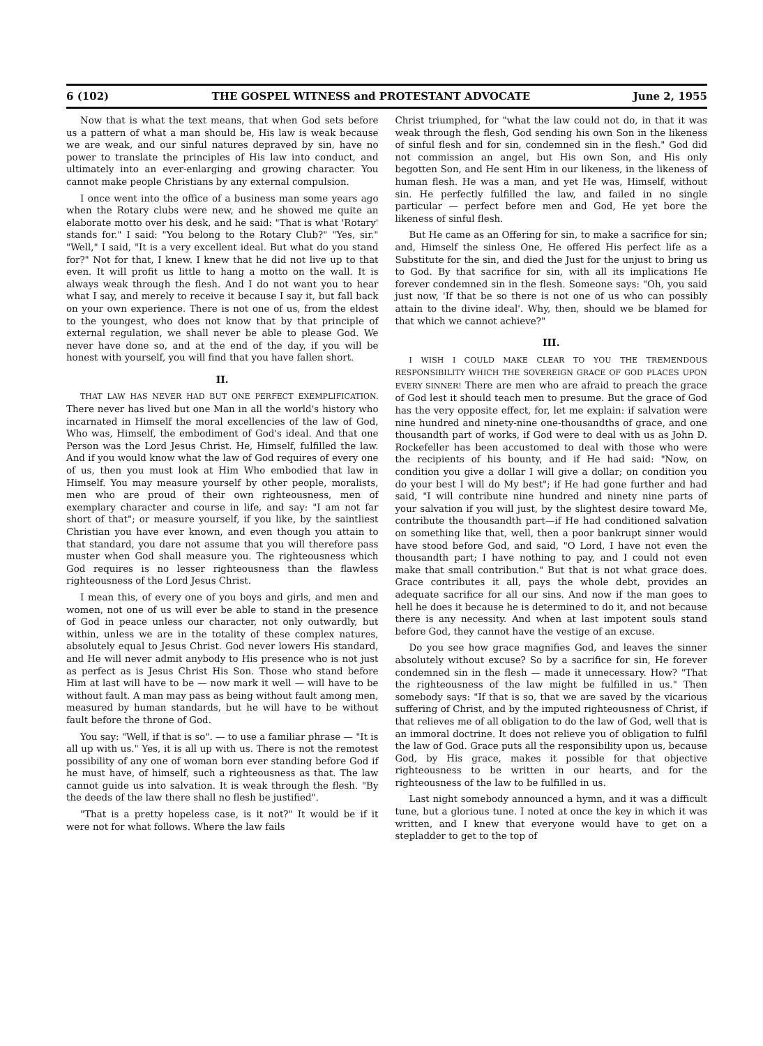6 (102) THE GOSPEL WITNESS and PROTESTANT ADVOCATE June 2, 1955
Now that is what the text means, that when God sets before us a pattern of what a man should be, His law is weak because we are weak, and our sinful natures depraved by sin, have no power to translate the principles of His law into conduct, and ultimately into an ever-enlarging and growing character. You cannot make people Christians by any external compulsion.
I once went into the office of a business man some years ago when the Rotary clubs were new, and he showed me quite an elaborate motto over his desk, and he said: "That is what 'Rotary' stands for." I said: "You belong to the Rotary Club?" "Yes, sir." "Well," I said, "It is a very excellent ideal. But what do you stand for?" Not for that, I knew. I knew that he did not live up to that even. It will profit us little to hang a motto on the wall. It is always weak through the flesh. And I do not want you to hear what I say, and merely to receive it because I say it, but fall back on your own experience. There is not one of us, from the eldest to the youngest, who does not know that by that principle of external regulation, we shall never be able to please God. We never have done so, and at the end of the day, if you will be honest with yourself, you will find that you have fallen short.
II.
THAT LAW HAS NEVER HAD BUT ONE PERFECT EXEMPLIFICATION. There never has lived but one Man in all the world's history who incarnated in Himself the moral excellencies of the law of God, Who was, Himself, the embodiment of God's ideal. And that one Person was the Lord Jesus Christ. He, Himself, fulfilled the law. And if you would know what the law of God requires of every one of us, then you must look at Him Who embodied that law in Himself. You may measure yourself by other people, moralists, men who are proud of their own righteousness, men of exemplary character and course in life, and say: "I am not far short of that"; or measure yourself, if you like, by the saintliest Christian you have ever known, and even though you attain to that standard, you dare not assume that you will therefore pass muster when God shall measure you. The righteousness which God requires is no lesser righteousness than the flawless righteousness of the Lord Jesus Christ.
I mean this, of every one of you boys and girls, and men and women, not one of us will ever be able to stand in the presence of God in peace unless our character, not only outwardly, but within, unless we are in the totality of these complex natures, absolutely equal to Jesus Christ. God never lowers His standard, and He will never admit anybody to His presence who is not just as perfect as is Jesus Christ His Son. Those who stand before Him at last will have to be — now mark it well — will have to be without fault. A man may pass as being without fault among men, measured by human standards, but he will have to be without fault before the throne of God.
You say: "Well, if that is so". — to use a familiar phrase — "It is all up with us." Yes, it is all up with us. There is not the remotest possibility of any one of woman born ever standing before God if he must have, of himself, such a righteousness as that. The law cannot guide us into salvation. It is weak through the flesh. "By the deeds of the law there shall no flesh be justified".
"That is a pretty hopeless case, is it not?" It would be if it were not for what follows. Where the law fails
Christ triumphed, for "what the law could not do, in that it was weak through the flesh, God sending his own Son in the likeness of sinful flesh and for sin, condemned sin in the flesh." God did not commission an angel, but His own Son, and His only begotten Son, and He sent Him in our likeness, in the likeness of human flesh. He was a man, and yet He was, Himself, without sin. He perfectly fulfilled the law, and failed in no single particular — perfect before men and God, He yet bore the likeness of sinful flesh.
But He came as an Offering for sin, to make a sacrifice for sin; and, Himself the sinless One, He offered His perfect life as a Substitute for the sin, and died the Just for the unjust to bring us to God. By that sacrifice for sin, with all its implications He forever condemned sin in the flesh. Someone says: "Oh, you said just now, 'If that be so there is not one of us who can possibly attain to the divine ideal'. Why, then, should we be blamed for that which we cannot achieve?"
III.
I WISH I COULD MAKE CLEAR TO YOU THE TREMENDOUS RESPONSIBILITY WHICH THE SOVEREIGN GRACE OF GOD PLACES UPON EVERY SINNER! There are men who are afraid to preach the grace of God lest it should teach men to presume. But the grace of God has the very opposite effect, for, let me explain: if salvation were nine hundred and ninety-nine one-thousandths of grace, and one thousandth part of works, if God were to deal with us as John D. Rockefeller has been accustomed to deal with those who were the recipients of his bounty, and if He had said: "Now, on condition you give a dollar I will give a dollar; on condition you do your best I will do My best"; if He had gone further and had said, "I will contribute nine hundred and ninety nine parts of your salvation if you will just, by the slightest desire toward Me, contribute the thousandth part—if He had conditioned salvation on something like that, well, then a poor bankrupt sinner would have stood before God, and said, "O Lord, I have not even the thousandth part; I have nothing to pay, and I could not even make that small contribution." But that is not what grace does. Grace contributes it all, pays the whole debt, provides an adequate sacrifice for all our sins. And now if the man goes to hell he does it because he is determined to do it, and not because there is any necessity. And when at last impotent souls stand before God, they cannot have the vestige of an excuse.
Do you see how grace magnifies God, and leaves the sinner absolutely without excuse? So by a sacrifice for sin, He forever condemned sin in the flesh — made it unnecessary. How? "That the righteousness of the law might be fulfilled in us." Then somebody says: "If that is so, that we are saved by the vicarious suffering of Christ, and by the imputed righteousness of Christ, if that relieves me of all obligation to do the law of God, well that is an immoral doctrine. It does not relieve you of obligation to fulfil the law of God. Grace puts all the responsibility upon us, because God, by His grace, makes it possible for that objective righteousness to be written in our hearts, and for the righteousness of the law to be fulfilled in us.
Last night somebody announced a hymn, and it was a difficult tune, but a glorious tune. I noted at once the key in which it was written, and I knew that everyone would have to get on a stepladder to get to the top of